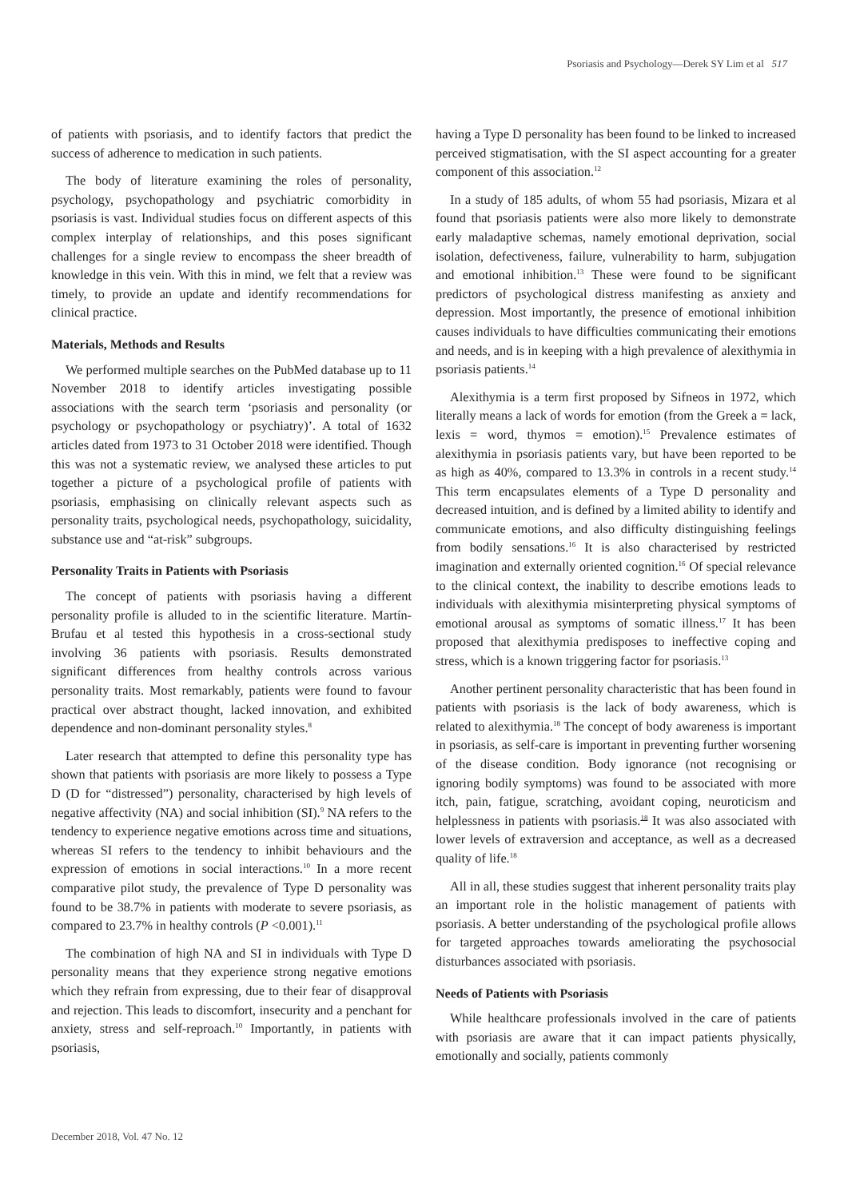Psoriasis and Psychology—Derek SY Lim et al 517
of patients with psoriasis, and to identify factors that predict the success of adherence to medication in such patients.
The body of literature examining the roles of personality, psychology, psychopathology and psychiatric comorbidity in psoriasis is vast. Individual studies focus on different aspects of this complex interplay of relationships, and this poses significant challenges for a single review to encompass the sheer breadth of knowledge in this vein. With this in mind, we felt that a review was timely, to provide an update and identify recommendations for clinical practice.
Materials, Methods and Results
We performed multiple searches on the PubMed database up to 11 November 2018 to identify articles investigating possible associations with the search term ‘psoriasis and personality (or psychology or psychopathology or psychiatry)’. A total of 1632 articles dated from 1973 to 31 October 2018 were identified. Though this was not a systematic review, we analysed these articles to put together a picture of a psychological profile of patients with psoriasis, emphasising on clinically relevant aspects such as personality traits, psychological needs, psychopathology, suicidality, substance use and “at-risk” subgroups.
Personality Traits in Patients with Psoriasis
The concept of patients with psoriasis having a different personality profile is alluded to in the scientific literature. Martín-Brufau et al tested this hypothesis in a cross-sectional study involving 36 patients with psoriasis. Results demonstrated significant differences from healthy controls across various personality traits. Most remarkably, patients were found to favour practical over abstract thought, lacked innovation, and exhibited dependence and non-dominant personality styles.<sup>8</sup>
Later research that attempted to define this personality type has shown that patients with psoriasis are more likely to possess a Type D (D for “distressed”) personality, characterised by high levels of negative affectivity (NA) and social inhibition (SI).<sup>9</sup> NA refers to the tendency to experience negative emotions across time and situations, whereas SI refers to the tendency to inhibit behaviours and the expression of emotions in social interactions.<sup>10</sup> In a more recent comparative pilot study, the prevalence of Type D personality was found to be 38.7% in patients with moderate to severe psoriasis, as compared to 23.7% in healthy controls (P <0.001).<sup>11</sup>
The combination of high NA and SI in individuals with Type D personality means that they experience strong negative emotions which they refrain from expressing, due to their fear of disapproval and rejection. This leads to discomfort, insecurity and a penchant for anxiety, stress and self-reproach.<sup>10</sup> Importantly, in patients with psoriasis,
having a Type D personality has been found to be linked to increased perceived stigmatisation, with the SI aspect accounting for a greater component of this association.<sup>12</sup>
In a study of 185 adults, of whom 55 had psoriasis, Mizara et al found that psoriasis patients were also more likely to demonstrate early maladaptive schemas, namely emotional deprivation, social isolation, defectiveness, failure, vulnerability to harm, subjugation and emotional inhibition.<sup>13</sup> These were found to be significant predictors of psychological distress manifesting as anxiety and depression. Most importantly, the presence of emotional inhibition causes individuals to have difficulties communicating their emotions and needs, and is in keeping with a high prevalence of alexithymia in psoriasis patients.<sup>14</sup>
Alexithymia is a term first proposed by Sifneos in 1972, which literally means a lack of words for emotion (from the Greek a = lack, lexis = word, thymos = emotion).<sup>15</sup> Prevalence estimates of alexithymia in psoriasis patients vary, but have been reported to be as high as 40%, compared to 13.3% in controls in a recent study.<sup>14</sup> This term encapsulates elements of a Type D personality and decreased intuition, and is defined by a limited ability to identify and communicate emotions, and also difficulty distinguishing feelings from bodily sensations.<sup>16</sup> It is also characterised by restricted imagination and externally oriented cognition.<sup>16</sup> Of special relevance to the clinical context, the inability to describe emotions leads to individuals with alexithymia misinterpreting physical symptoms of emotional arousal as symptoms of somatic illness.<sup>17</sup> It has been proposed that alexithymia predisposes to ineffective coping and stress, which is a known triggering factor for psoriasis.<sup>13</sup>
Another pertinent personality characteristic that has been found in patients with psoriasis is the lack of body awareness, which is related to alexithymia.<sup>18</sup> The concept of body awareness is important in psoriasis, as self-care is important in preventing further worsening of the disease condition. Body ignorance (not recognising or ignoring bodily symptoms) was found to be associated with more itch, pain, fatigue, scratching, avoidant coping, neuroticism and helplessness in patients with psoriasis.<sup>18</sup> It was also associated with lower levels of extraversion and acceptance, as well as a decreased quality of life.<sup>18</sup>
All in all, these studies suggest that inherent personality traits play an important role in the holistic management of patients with psoriasis. A better understanding of the psychological profile allows for targeted approaches towards ameliorating the psychosocial disturbances associated with psoriasis.
Needs of Patients with Psoriasis
While healthcare professionals involved in the care of patients with psoriasis are aware that it can impact patients physically, emotionally and socially, patients commonly
December 2018, Vol. 47 No. 12